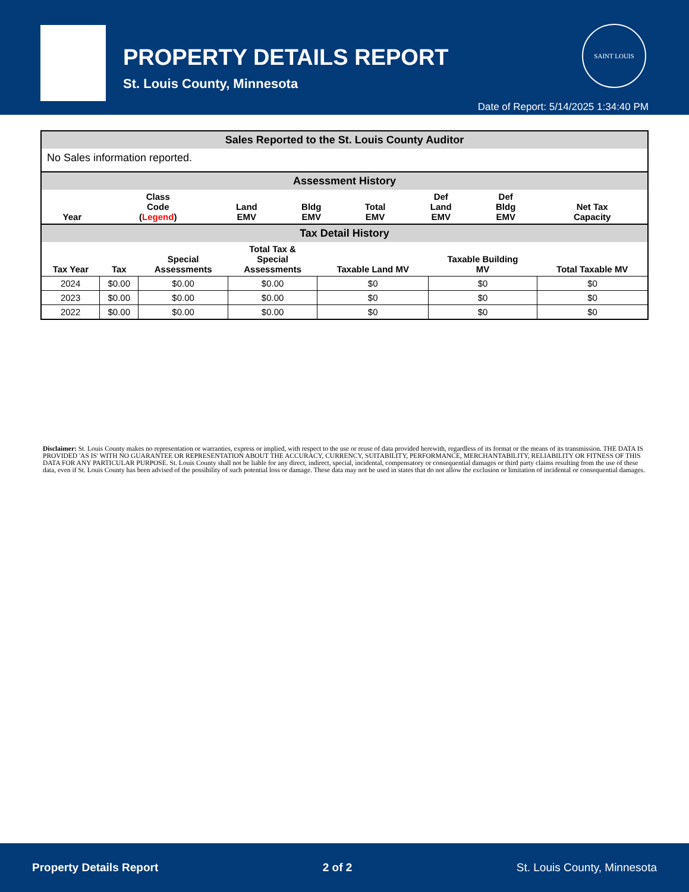PROPERTY DETAILS REPORT
St. Louis County, Minnesota
SAINT LOUIS
Date of Report: 5/14/2025 1:34:40 PM
| Sales Reported to the St. Louis County Auditor | | | | | | | |
| No Sales information reported. | | | | | | | |
| Assessment History | | | | | | | |
| Year | Class Code ( Legend ) | Land EMV | Bldg EMV | Total EMV | Def Land EMV | Def Bldg EMV | Net Tax Capacity |
| Tax Detail History | | | | | | |
| Tax Year | Tax | Special Assessments | Total Tax & Special Assessments | Taxable Land MV | Taxable Building MV | Total Taxable MV |
| 2024 | $0.00 | $0.00 | $0.00 | $0 | $0 | $0 |
| 2023 | $0.00 | $0.00 | $0.00 | $0 | $0 | $0 |
| 2022 | $0.00 | $0.00 | $0.00 | $0 | $0 | $0 |
Disclaimer: St. Louis County makes no representation or warranties, express or implied, with respect to the use or reuse of data provided herewith, regardless of its format or the means of its transmission. THE DATA IS PROVIDED 'AS IS' WITH NO GUARANTEE OR REPRESENTATION ABOUT THE ACCURACY, CURRENCY, SUITABILITY, PERFORMANCE, MERCHANTABILITY, RELIABILITY OR FITNESS OF THIS DATA FOR ANY PARTICULAR PURPOSE. St. Louis County shall not be liable for any direct, indirect, special, incidental, compensatory or consequential damages or third party claims resulting from the use of these data, even if St. Louis County has been advised of the possibility of such potential loss or damage. These data may not be used in states that do not allow the exclusion or limitation of incidental or consequential damages.
Property Details Report 2 of 2 St. Louis County, Minnesota